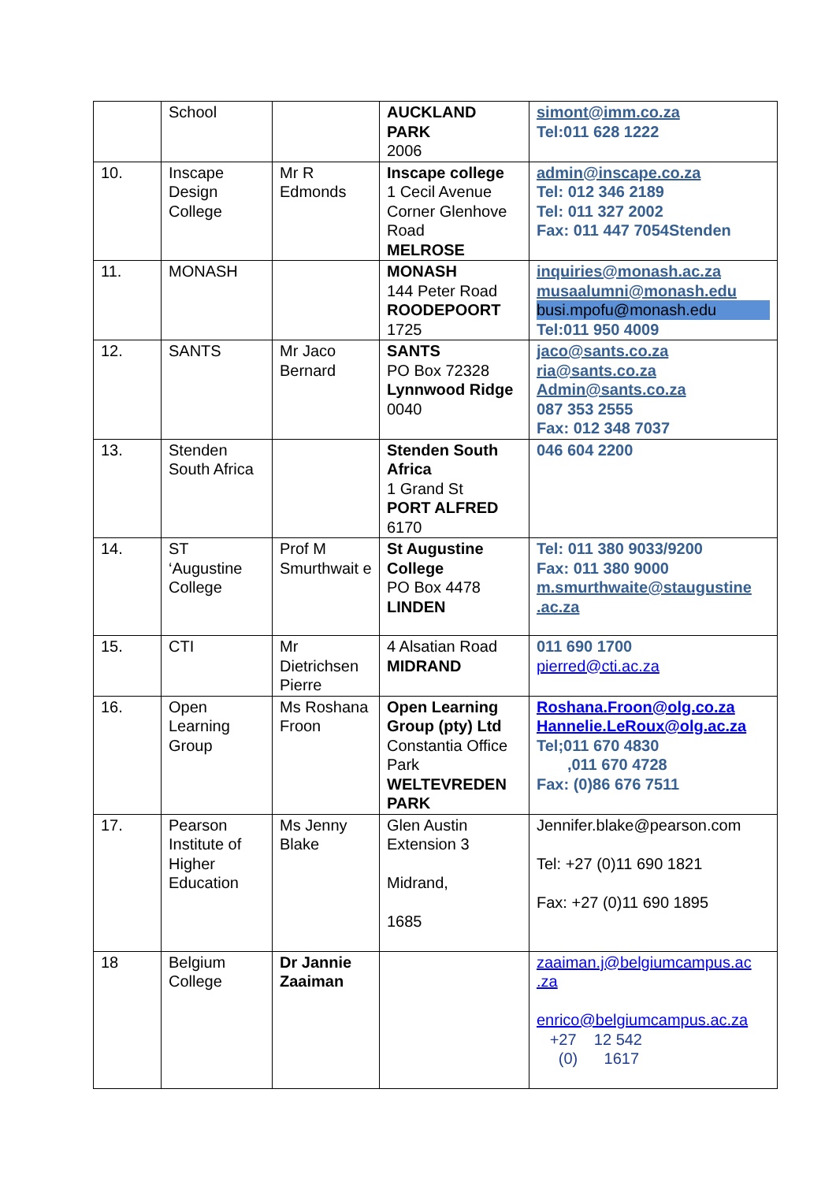| | School | | AUCKLAND PARK 2006 | simont@imm.co.za Tel:011 628 1222 |
| 10. | Inscape Design College | Mr R Edmonds | Inscape college 1 Cecil Avenue Corner Glenhove Road MELROSE | admin@inscape.co.za Tel: 012 346 2189 Tel: 011 327 2002 Fax: 011 447 7054Stenden |
| 11. | MONASH | | MONASH 144 Peter Road ROODEPOORT 1725 | inquiries@monash.ac.za musaalumni@monash.edu busi.mpofu@monash.edu Tel:011 950 4009 |
| 12. | SANTS | Mr Jaco Bernard | SANTS PO Box 72328 Lynnwood Ridge 0040 | jaco@sants.co.za ria@sants.co.za Admin@sants.co.za 087 353 2555 Fax: 012 348 7037 |
| 13. | Stenden South Africa | | Stenden South Africa 1 Grand St PORT ALFRED 6170 | 046 604 2200 |
| 14. | ST ‘Augustine College | Prof M Smurthwait e | St Augustine College PO Box 4478 LINDEN | Tel: 011 380 9033/9200 Fax: 011 380 9000 m.smurthwaite@staugustine .ac.za |
| 15. | CTI | Mr Dietrichsen Pierre | 4 Alsatian Road MIDRAND | 011 690 1700 pierred@cti.ac.za |
| 16. | Open Learning Group | Ms Roshana Froon | Open Learning Group (pty) Ltd Constantia Office Park WELTEVREDEN PARK | Roshana.Froon@olg.co.za Hannelie.LeRoux@olg.ac.za Tel;011 670 4830 ,011 670 4728 Fax: (0)86 676 7511 |
| 17. | Pearson Institute of Higher Education | Ms Jenny Blake | Glen Austin Extension 3 Midrand, 1685 | Jennifer.blake@pearson.com Tel: +27 (0)11 690 1821 Fax: +27 (0)11 690 1895 |
| 18 | Belgium College | Dr Jannie Zaaiman | | zaaiman.j@belgiumcampus.ac .za enrico@belgiumcampus.ac.za +27 12 542 (0) 1617 |